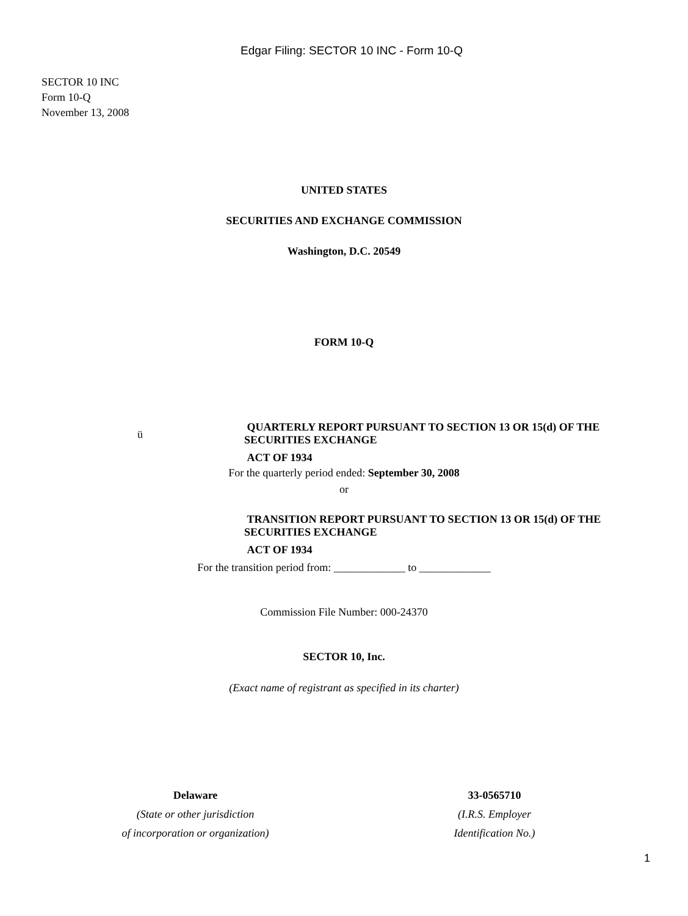Edgar Filing: SECTOR 10 INC - Form 10-Q
SECTOR 10 INC
Form 10-Q
November 13, 2008
UNITED STATES
SECURITIES AND EXCHANGE COMMISSION
Washington, D.C. 20549
FORM 10-Q
ü
QUARTERLY REPORT PURSUANT TO SECTION 13 OR 15(d) OF THE SECURITIES EXCHANGE
ACT OF 1934
For the quarterly period ended: September 30, 2008
or
TRANSITION REPORT PURSUANT TO SECTION 13 OR 15(d) OF THE SECURITIES EXCHANGE
ACT OF 1934
For the transition period from: _____________ to _____________
Commission File Number: 000-24370
SECTOR 10, Inc.
(Exact name of registrant as specified in its charter)
Delaware
(State or other jurisdiction
of incorporation or organization)
33-0565710
(I.R.S. Employer
Identification No.)
1